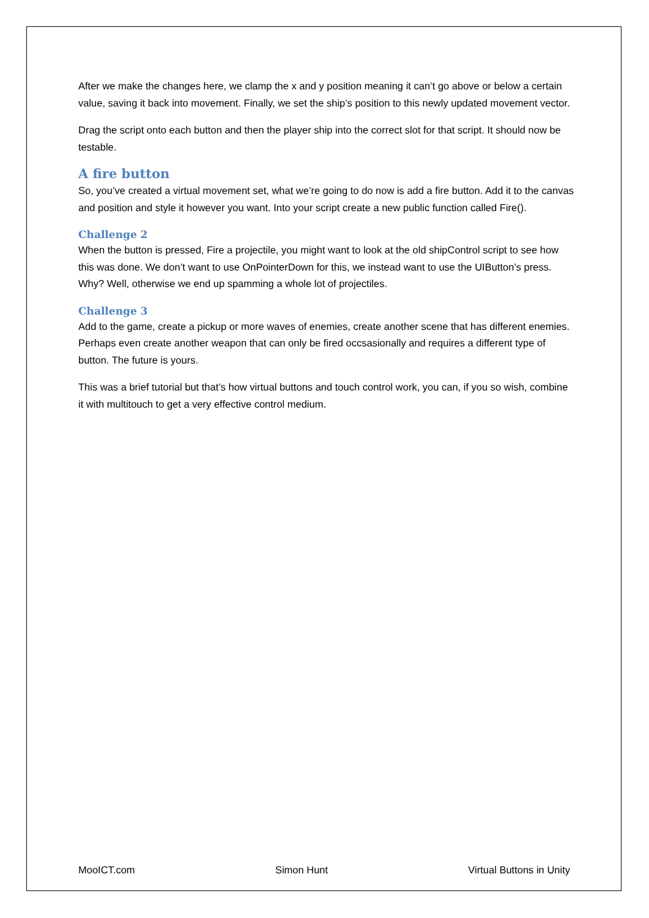After we make the changes here, we clamp the x and y position meaning it can’t go above or below a certain value, saving it back into movement. Finally, we set the ship’s position to this newly updated movement vector.
Drag the script onto each button and then the player ship into the correct slot for that script. It should now be testable.
A fire button
So, you’ve created a virtual movement set, what we’re going to do now is add a fire button. Add it to the canvas and position and style it however you want. Into your script create a new public function called Fire().
Challenge 2
When the button is pressed, Fire a projectile, you might want to look at the old shipControl script to see how this was done. We don’t want to use OnPointerDown for this, we instead want to use the UIButton’s press. Why? Well, otherwise we end up spamming a whole lot of projectiles.
Challenge 3
Add to the game, create a pickup or more waves of enemies, create another scene that has different enemies. Perhaps even create another weapon that can only be fired occsasionally and requires a different type of button. The future is yours.
This was a brief tutorial but that’s how virtual buttons and touch control work, you can, if you so wish, combine it with multitouch to get a very effective control medium.
MooICT.com Simon Hunt Virtual Buttons in Unity